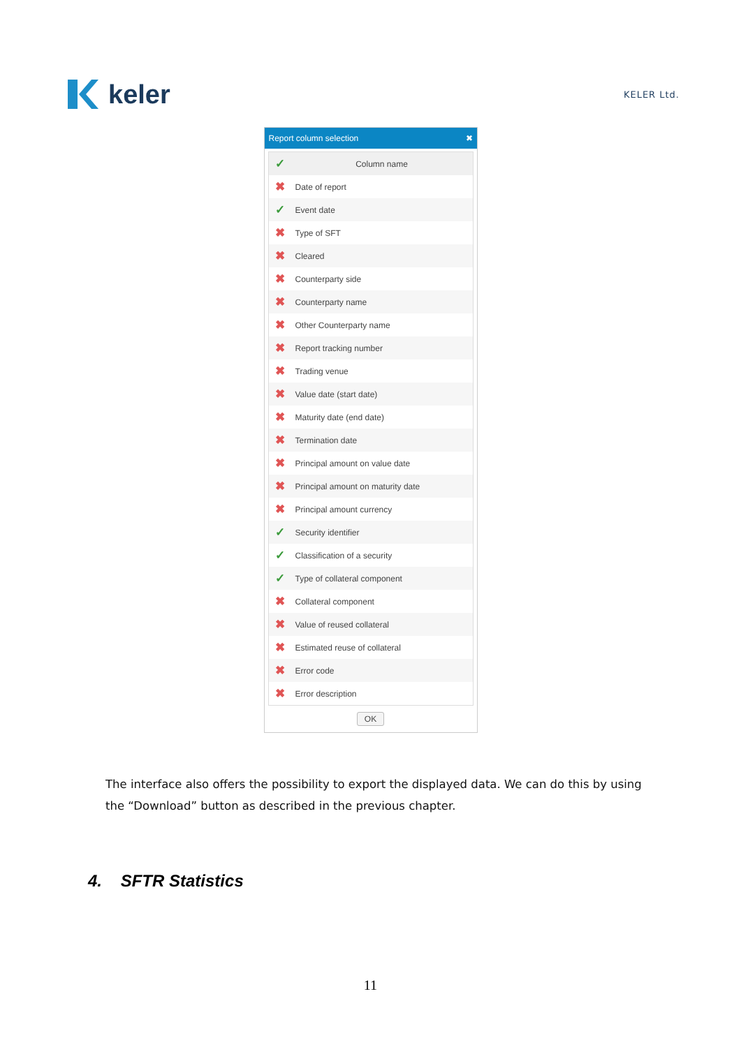keler
KELER Ltd.
Report column selection ✖
| ✓ | Column name |
| --- | --- |
| ✖ | Date of report |
| ✓ | Event date |
| ✖ | Type of SFT |
| ✖ | Cleared |
| ✖ | Counterparty side |
| ✖ | Counterparty name |
| ✖ | Other Counterparty name |
| ✖ | Report tracking number |
| ✖ | Trading venue |
| ✖ | Value date (start date) |
| ✖ | Maturity date (end date) |
| ✖ | Termination date |
| ✖ | Principal amount on value date |
| ✖ | Principal amount on maturity date |
| ✖ | Principal amount currency |
| ✓ | Security identifier |
| ✓ | Classification of a security |
| ✓ | Type of collateral component |
| ✖ | Collateral component |
| ✖ | Value of reused collateral |
| ✖ | Estimated reuse of collateral |
| ✖ | Error code |
| ✖ | Error description |
OK
The interface also offers the possibility to export the displayed data. We can do this by using the “Download” button as described in the previous chapter.
4. SFTR Statistics
11